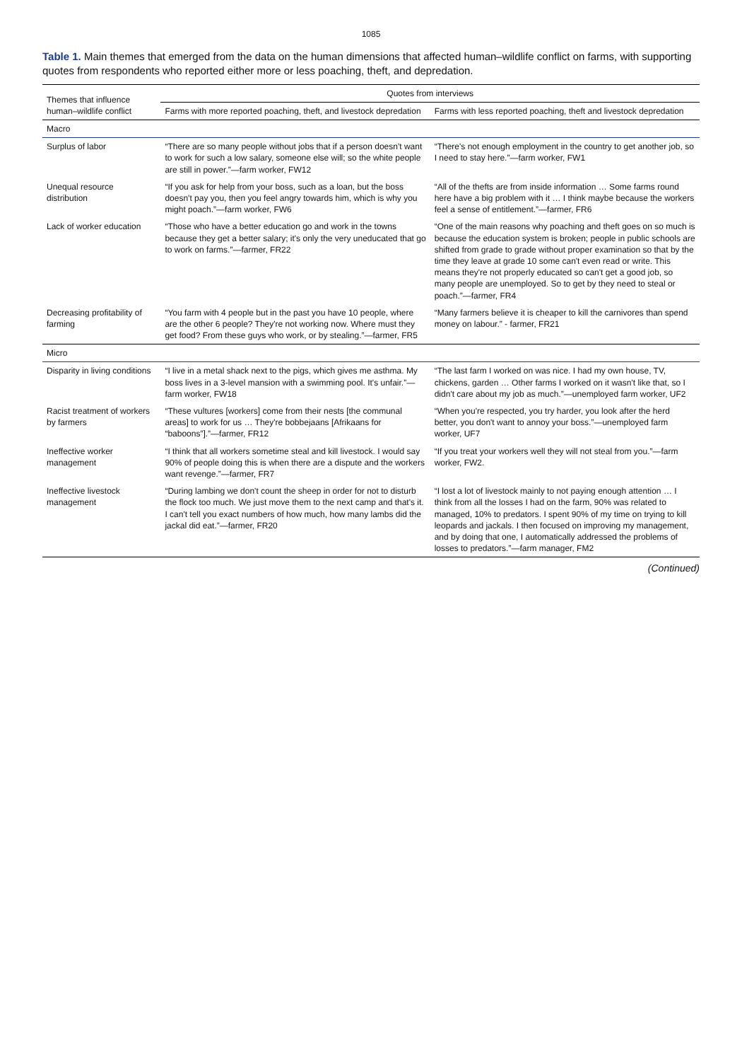1085
Table 1. Main themes that emerged from the data on the human dimensions that affected human–wildlife conflict on farms, with supporting quotes from respondents who reported either more or less poaching, theft, and depredation.
| Themes that influence human–wildlife conflict | Quotes from interviews | |
| --- | --- | --- |
| | Farms with more reported poaching, theft, and livestock depredation | Farms with less reported poaching, theft and livestock depredation |
| Macro | | |
| Surplus of labor | “There are so many people without jobs that if a person doesn't want to work for such a low salary, someone else will; so the white people are still in power.”—farm worker, FW12 | “There's not enough employment in the country to get another job, so I need to stay here.”—farm worker, FW1 |
| Unequal resource distribution | “If you ask for help from your boss, such as a loan, but the boss doesn't pay you, then you feel angry towards him, which is why you might poach.”—farm worker, FW6 | “All of the thefts are from inside information … Some farms round here have a big problem with it … I think maybe because the workers feel a sense of entitlement.”—farmer, FR6 |
| Lack of worker education | “Those who have a better education go and work in the towns because they get a better salary; it's only the very uneducated that go to work on farms.”—farmer, FR22 | “One of the main reasons why poaching and theft goes on so much is because the education system is broken; people in public schools are shifted from grade to grade without proper examination so that by the time they leave at grade 10 some can't even read or write. This means they're not properly educated so can't get a good job, so many people are unemployed. So to get by they need to steal or poach.”—farmer, FR4 |
| Decreasing profitability of farming | “You farm with 4 people but in the past you have 10 people, where are the other 6 people? They're not working now. Where must they get food? From these guys who work, or by stealing.”—farmer, FR5 | “Many farmers believe it is cheaper to kill the carnivores than spend money on labour.” - farmer, FR21 |
| Micro | | |
| Disparity in living conditions | “I live in a metal shack next to the pigs, which gives me asthma. My boss lives in a 3-level mansion with a swimming pool. It's unfair.”—farm worker, FW18 | “The last farm I worked on was nice. I had my own house, TV, chickens, garden … Other farms I worked on it wasn't like that, so I didn't care about my job as much.”—unemployed farm worker, UF2 |
| Racist treatment of workers by farmers | “These vultures [workers] come from their nests [the communal areas] to work for us … They're bobbejaans [Afrikaans for “baboons”].”—farmer, FR12 | “When you're respected, you try harder, you look after the herd better, you don't want to annoy your boss.”—unemployed farm worker, UF7 |
| Ineffective worker management | “I think that all workers sometime steal and kill livestock. I would say 90% of people doing this is when there are a dispute and the workers want revenge.”—farmer, FR7 | “If you treat your workers well they will not steal from you.”—farm worker, FW2. |
| Ineffective livestock management | “During lambing we don't count the sheep in order for not to disturb the flock too much. We just move them to the next camp and that's it. I can't tell you exact numbers of how much, how many lambs did the jackal did eat.”—farmer, FR20 | “I lost a lot of livestock mainly to not paying enough attention … I think from all the losses I had on the farm, 90% was related to managed, 10% to predators. I spent 90% of my time on trying to kill leopards and jackals. I then focused on improving my management, and by doing that one, I automatically addressed the problems of losses to predators.”—farm manager, FM2 |
(Continued)